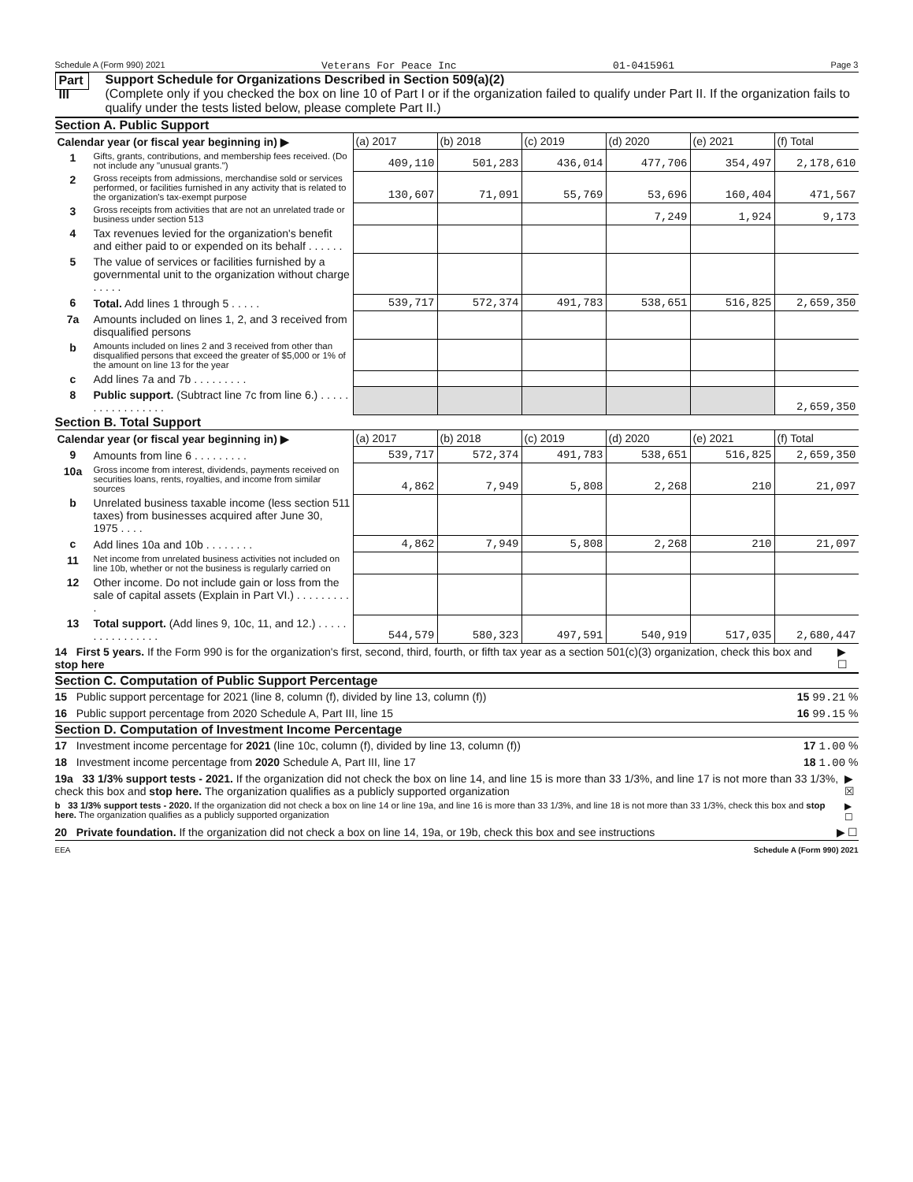Schedule A (Form 990) 2021 Veterans For Peace Inc 01-0415961 Page 3
Part III
Support Schedule for Organizations Described in Section 509(a)(2)
(Complete only if you checked the box on line 10 of Part I or if the organization failed to qualify under Part II. If the organization fails to qualify under the tests listed below, please complete Part II.)
Section A. Public Support
| Calendar year (or fiscal year beginning in) ▶ | | (a) 2017 | (b) 2018 | (c) 2019 | (d) 2020 | (e) 2021 | (f) Total |
| --- | --- | --- | --- | --- | --- | --- | --- |
| 1 | Gifts, grants, contributions, and membership fees received. (Do not include any "unusual grants.") | 409,110 | 501,283 | 436,014 | 477,706 | 354,497 | 2,178,610 |
| 2 | Gross receipts from admissions, merchandise sold or services performed, or facilities furnished in any activity that is related to the organization's tax-exempt purpose | 130,607 | 71,091 | 55,769 | 53,696 | 160,404 | 471,567 |
| 3 | Gross receipts from activities that are not an unrelated trade or business under section 513 | | | | 7,249 | 1,924 | 9,173 |
| 4 | Tax revenues levied for the organization's benefit and either paid to or expended on its behalf . . . . . . | | | | | | |
| 5 | The value of services or facilities furnished by a governmental unit to the organization without charge . . . . . | | | | | | |
| 6 | Total. Add lines 1 through 5 . . . . . | 539,717 | 572,374 | 491,783 | 538,651 | 516,825 | 2,659,350 |
| 7a | Amounts included on lines 1, 2, and 3 received from disqualified persons | | | | | | |
| b | Amounts included on lines 2 and 3 received from other than disqualified persons that exceed the greater of $5,000 or 1% of the amount on line 13 for the year | | | | | | |
| c | Add lines 7a and 7b . . . . . . . . . | | | | | | |
| 8 | Public support. (Subtract line 7c from line 6.) . . . . . . . . . . . . . . . . . | | | | | | 2,659,350 |
Section B. Total Support
| Calendar year (or fiscal year beginning in) ▶ | | (a) 2017 | (b) 2018 | (c) 2019 | (d) 2020 | (e) 2021 | (f) Total |
| --- | --- | --- | --- | --- | --- | --- | --- |
| 9 | Amounts from line 6 . . . . . . . . . | 539,717 | 572,374 | 491,783 | 538,651 | 516,825 | 2,659,350 |
| 10a | Gross income from interest, dividends, payments received on securities loans, rents, royalties, and income from similar sources | 4,862 | 7,949 | 5,808 | 2,268 | 210 | 21,097 |
| b | Unrelated business taxable income (less section 511 taxes) from businesses acquired after June 30, 1975 . . . . | | | | | | |
| c | Add lines 10a and 10b . . . . . . . . | 4,862 | 7,949 | 5,808 | 2,268 | 210 | 21,097 |
| 11 | Net income from unrelated business activities not included on line 10b, whether or not the business is regularly carried on | | | | | | |
| 12 | Other income. Do not include gain or loss from the sale of capital assets (Explain in Part VI.) . . . . . . . . . . | | | | | | |
| 13 | Total support. (Add lines 9, 10c, 11, and 12.) . . . . . . . . . . . . . . . . | 544,579 | 580,323 | 497,591 | 540,919 | 517,035 | 2,680,447 |
14 First 5 years. If the Form 990 is for the organization's first, second, third, fourth, or fifth tax year as a section 501(c)(3) organization, check this box and stop here ▶ ☐
Section C. Computation of Public Support Percentage
15 Public support percentage for 2021 (line 8, column (f), divided by line 13, column (f)) 15 99.21 %
16 Public support percentage from 2020 Schedule A, Part III, line 15 16 99.15 %
Section D. Computation of Investment Income Percentage
17 Investment income percentage for 2021 (line 10c, column (f), divided by line 13, column (f)) 17 1.00 %
18 Investment income percentage from 2020 Schedule A, Part III, line 17 18 1.00 %
19a 33 1/3% support tests - 2021. If the organization did not check the box on line 14, and line 15 is more than 33 1/3%, and line 17 is not more than 33 1/3%, check this box and stop here. The organization qualifies as a publicly supported organization ▶ ☒
b 33 1/3% support tests - 2020. If the organization did not check a box on line 14 or line 19a, and line 16 is more than 33 1/3%, and line 18 is not more than 33 1/3%, check this box and stop here. The organization qualifies as a publicly supported organization ▶ ☐
20 Private foundation. If the organization did not check a box on line 14, 19a, or 19b, check this box and see instructions ▶ ☐
EEA Schedule A (Form 990) 2021